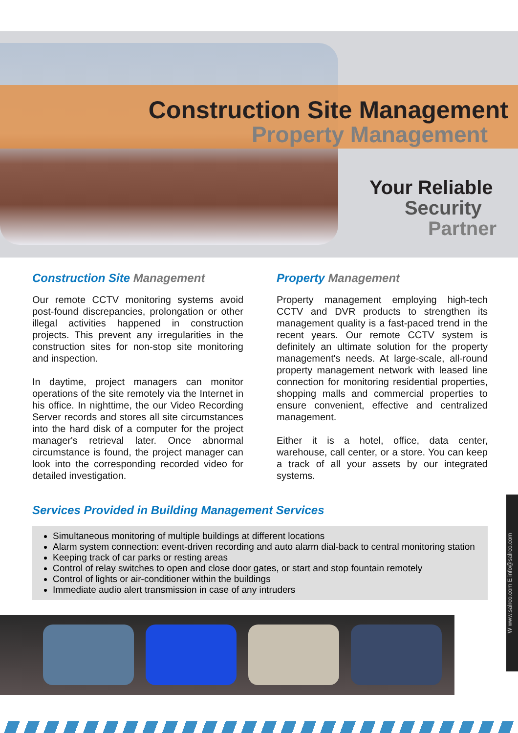Construction Site Management
Property Management
Your Reliable
Security
Partner
Construction Site Management
Our remote CCTV monitoring systems avoid post-found discrepancies, prolongation or other illegal activities happened in construction projects. This prevent any irregularities in the construction sites for non-stop site monitoring and inspection.
In daytime, project managers can monitor operations of the site remotely via the Internet in his office. In nighttime, the our Video Recording Server records and stores all site circumstances into the hard disk of a computer for the project manager's retrieval later. Once abnormal circumstance is found, the project manager can look into the corresponding recorded video for detailed investigation.
Property Management
Property management employing high-tech CCTV and DVR products to strengthen its management quality is a fast-paced trend in the recent years. Our remote CCTV system is definitely an ultimate solution for the property management's needs. At large-scale, all-round property management network with leased line connection for monitoring residential properties, shopping malls and commercial properties to ensure convenient, effective and centralized management.
Either it is a hotel, office, data center, warehouse, call center, or a store. You can keep a track of all your assets by our integrated systems.
Services Provided in Building Management Services
Simultaneous monitoring of multiple buildings at different locations
Alarm system connection: event-driven recording and auto alarm dial-back to central monitoring station
Keeping track of car parks or resting areas
Control of relay switches to open and close door gates, or start and stop fountain remotely
Control of lights or air-conditioner within the buildings
Immediate audio alert transmission in case of any intruders
W www.salrco.com E info@salrco.com